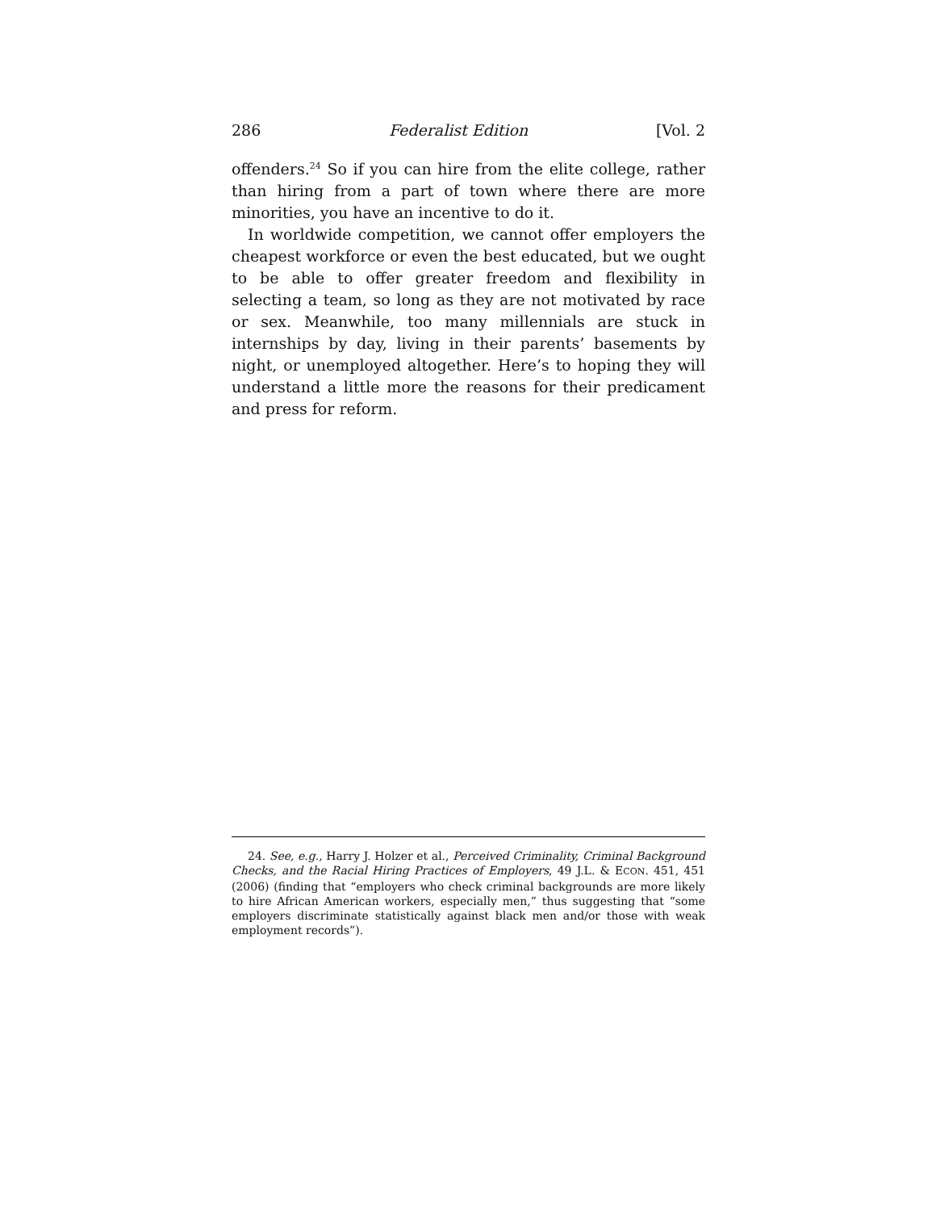286 Federalist Edition [Vol. 2
offenders.<sup>24</sup> So if you can hire from the elite college, rather than hiring from a part of town where there are more minorities, you have an incentive to do it.
In worldwide competition, we cannot offer employers the cheapest workforce or even the best educated, but we ought to be able to offer greater freedom and flexibility in selecting a team, so long as they are not motivated by race or sex. Meanwhile, too many millennials are stuck in internships by day, living in their parents’ basements by night, or unemployed altogether. Here’s to hoping they will understand a little more the reasons for their predicament and press for reform.
24. See, e.g., Harry J. Holzer et al., Perceived Criminality, Criminal Background Checks, and the Racial Hiring Practices of Employers, 49 J.L. & ECON. 451, 451 (2006) (finding that “employers who check criminal backgrounds are more likely to hire African American workers, especially men,” thus suggesting that “some employers discriminate statistically against black men and/or those with weak employment records”).